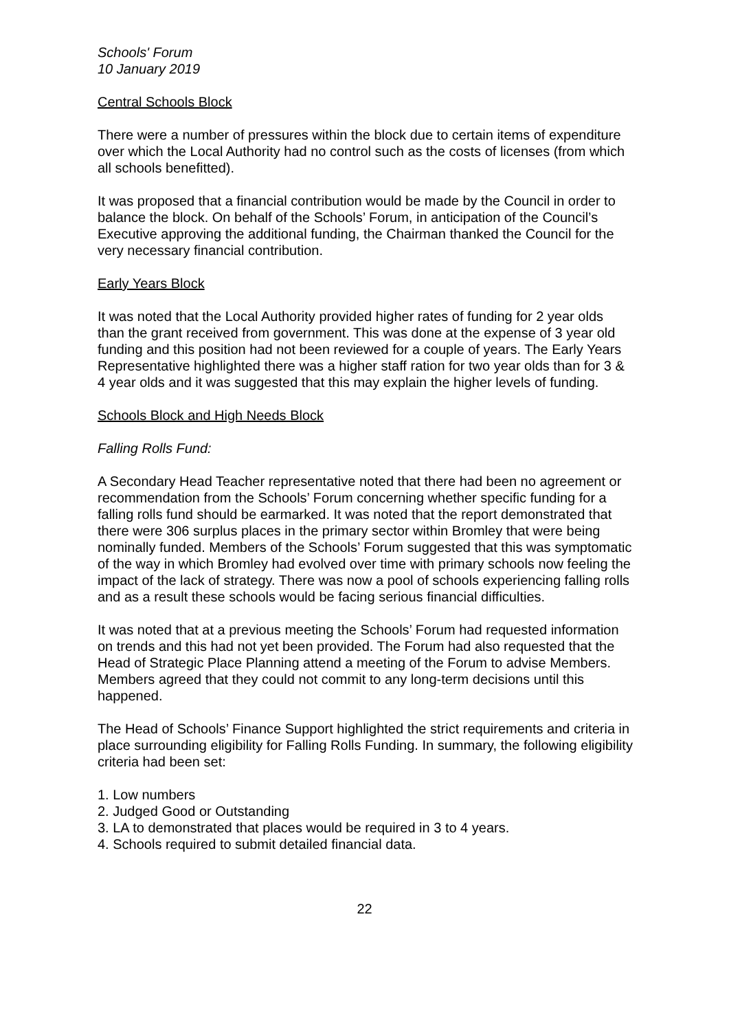Schools' Forum
10 January 2019
Central Schools Block
There were a number of pressures within the block due to certain items of expenditure over which the Local Authority had no control such as the costs of licenses (from which all schools benefitted).
It was proposed that a financial contribution would be made by the Council in order to balance the block. On behalf of the Schools’ Forum, in anticipation of the Council’s Executive approving the additional funding, the Chairman thanked the Council for the very necessary financial contribution.
Early Years Block
It was noted that the Local Authority provided higher rates of funding for 2 year olds than the grant received from government. This was done at the expense of 3 year old funding and this position had not been reviewed for a couple of years. The Early Years Representative highlighted there was a higher staff ration for two year olds than for 3 & 4 year olds and it was suggested that this may explain the higher levels of funding.
Schools Block and High Needs Block
Falling Rolls Fund:
A Secondary Head Teacher representative noted that there had been no agreement or recommendation from the Schools’ Forum concerning whether specific funding for a falling rolls fund should be earmarked. It was noted that the report demonstrated that there were 306 surplus places in the primary sector within Bromley that were being nominally funded. Members of the Schools’ Forum suggested that this was symptomatic of the way in which Bromley had evolved over time with primary schools now feeling the impact of the lack of strategy. There was now a pool of schools experiencing falling rolls and as a result these schools would be facing serious financial difficulties.
It was noted that at a previous meeting the Schools’ Forum had requested information on trends and this had not yet been provided. The Forum had also requested that the Head of Strategic Place Planning attend a meeting of the Forum to advise Members. Members agreed that they could not commit to any long-term decisions until this happened.
The Head of Schools’ Finance Support highlighted the strict requirements and criteria in place surrounding eligibility for Falling Rolls Funding. In summary, the following eligibility criteria had been set:
1. Low numbers
2. Judged Good or Outstanding
3. LA to demonstrated that places would be required in 3 to 4 years.
4. Schools required to submit detailed financial data.
22